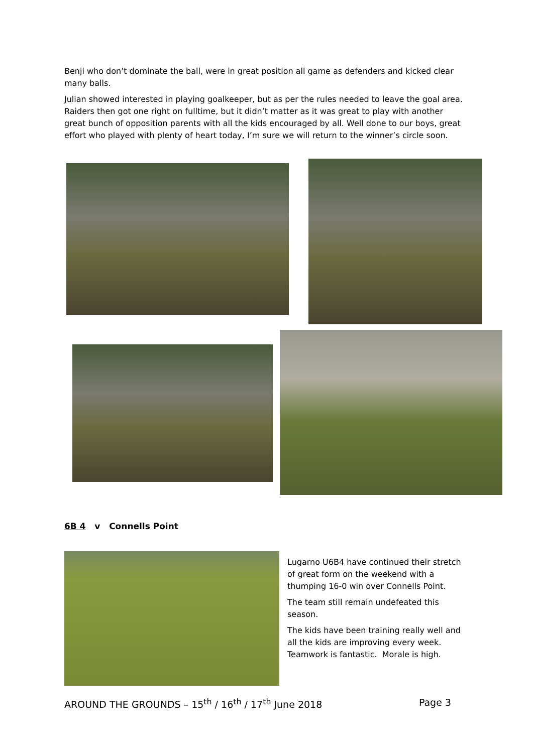Benji who don’t dominate the ball, were in great position all game as defenders and kicked clear many balls.
Julian showed interested in playing goalkeeper, but as per the rules needed to leave the goal area. Raiders then got one right on fulltime, but it didn’t matter as it was great to play with another great bunch of opposition parents with all the kids encouraged by all. Well done to our boys, great effort who played with plenty of heart today, I’m sure we will return to the winner’s circle soon.
6B 4 v Connells Point
Lugarno U6B4 have continued their stretch of great form on the weekend with a thumping 16-0 win over Connells Point.
The team still remain undefeated this season.
The kids have been training really well and all the kids are improving every week. Teamwork is fantastic. Morale is high.
AROUND THE GROUNDS – 15<sup>th</sup> / 16<sup>th</sup> / 17<sup>th</sup> June 2018 Page 3